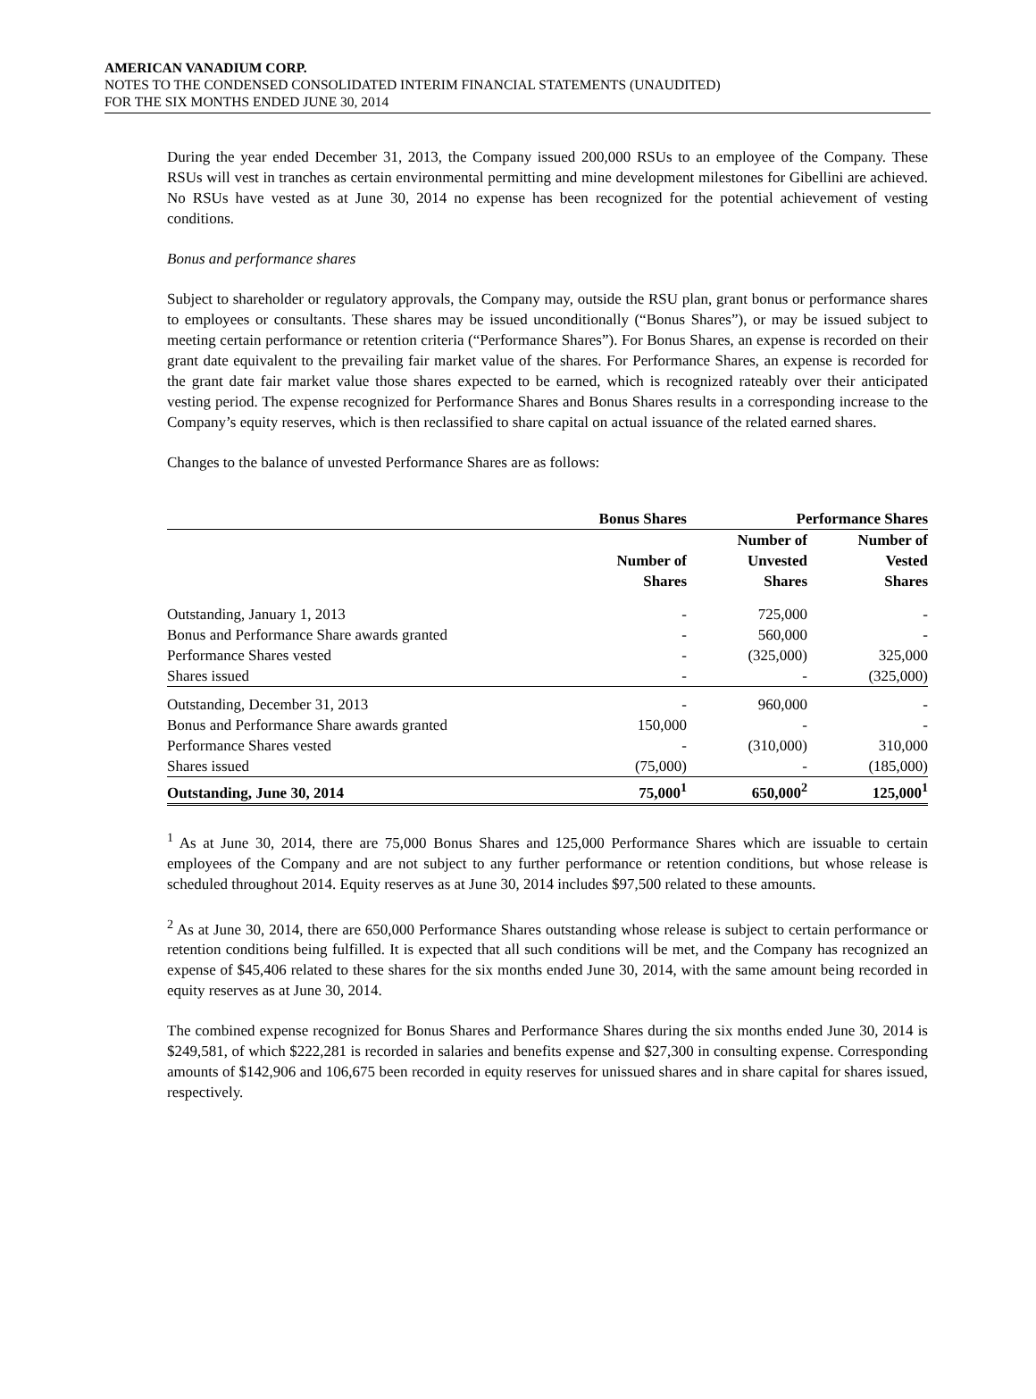AMERICAN VANADIUM CORP.
NOTES TO THE CONDENSED CONSOLIDATED INTERIM FINANCIAL STATEMENTS (UNAUDITED)
FOR THE SIX MONTHS ENDED JUNE 30, 2014
During the year ended December 31, 2013, the Company issued 200,000 RSUs to an employee of the Company. These RSUs will vest in tranches as certain environmental permitting and mine development milestones for Gibellini are achieved. No RSUs have vested as at June 30, 2014 no expense has been recognized for the potential achievement of vesting conditions.
Bonus and performance shares
Subject to shareholder or regulatory approvals, the Company may, outside the RSU plan, grant bonus or performance shares to employees or consultants. These shares may be issued unconditionally (“Bonus Shares”), or may be issued subject to meeting certain performance or retention criteria (“Performance Shares”). For Bonus Shares, an expense is recorded on their grant date equivalent to the prevailing fair market value of the shares. For Performance Shares, an expense is recorded for the grant date fair market value those shares expected to be earned, which is recognized rateably over their anticipated vesting period. The expense recognized for Performance Shares and Bonus Shares results in a corresponding increase to the Company’s equity reserves, which is then reclassified to share capital on actual issuance of the related earned shares.
Changes to the balance of unvested Performance Shares are as follows:
| | Bonus Shares | Performance Shares | |
| --- | --- | --- | --- |
| | Number of Shares | Number of Unvested Shares | Number of Vested Shares |
| Outstanding, January 1, 2013 | - | 725,000 | - |
| Bonus and Performance Share awards granted | - | 560,000 | - |
| Performance Shares vested | - | (325,000) | 325,000 |
| Shares issued | - | - | (325,000) |
| Outstanding, December 31, 2013 | - | 960,000 | - |
| Bonus and Performance Share awards granted | 150,000 | - | - |
| Performance Shares vested | - | (310,000) | 310,000 |
| Shares issued | (75,000) | - | (185,000) |
| Outstanding, June 30, 2014 | 75,000<sup>1</sup> | 650,000<sup>2</sup> | 125,000<sup>1</sup> |
<sup>1</sup> As at June 30, 2014, there are 75,000 Bonus Shares and 125,000 Performance Shares which are issuable to certain employees of the Company and are not subject to any further performance or retention conditions, but whose release is scheduled throughout 2014. Equity reserves as at June 30, 2014 includes $97,500 related to these amounts.
<sup>2</sup> As at June 30, 2014, there are 650,000 Performance Shares outstanding whose release is subject to certain performance or retention conditions being fulfilled. It is expected that all such conditions will be met, and the Company has recognized an expense of $45,406 related to these shares for the six months ended June 30, 2014, with the same amount being recorded in equity reserves as at June 30, 2014.
The combined expense recognized for Bonus Shares and Performance Shares during the six months ended June 30, 2014 is $249,581, of which $222,281 is recorded in salaries and benefits expense and $27,300 in consulting expense. Corresponding amounts of $142,906 and 106,675 been recorded in equity reserves for unissued shares and in share capital for shares issued, respectively.